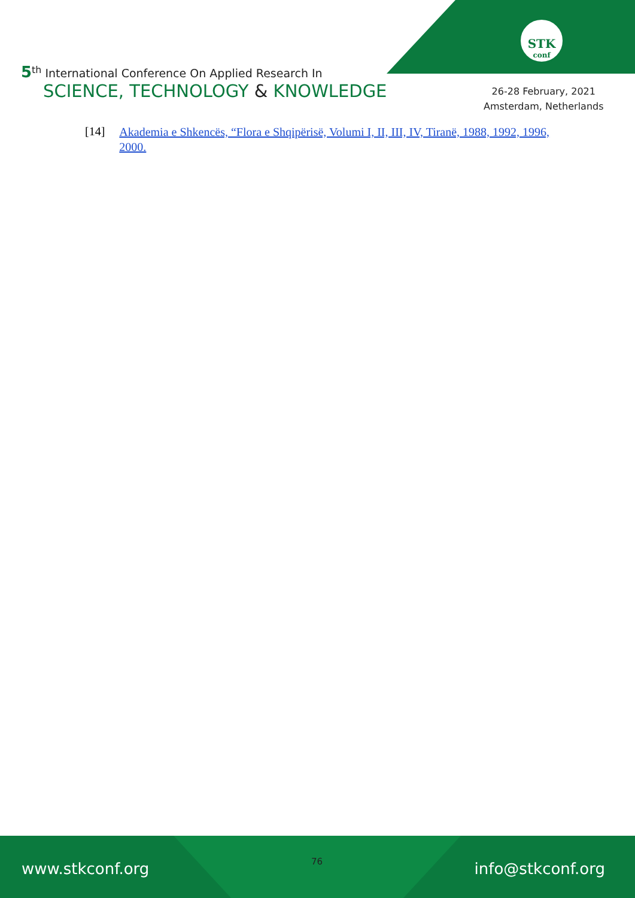STK
conf
5<sup>th</sup> International Conference On Applied Research In
SCIENCE, TECHNOLOGY & KNOWLEDGE
26-28 February, 2021
Amsterdam, Netherlands
[14] Akademia e Shkencës, “Flora e Shqipërisë, Volumi I, II, III, IV, Tiranë, 1988, 1992, 1996, 2000.
www.stkconf.org info@stkconf.org
76